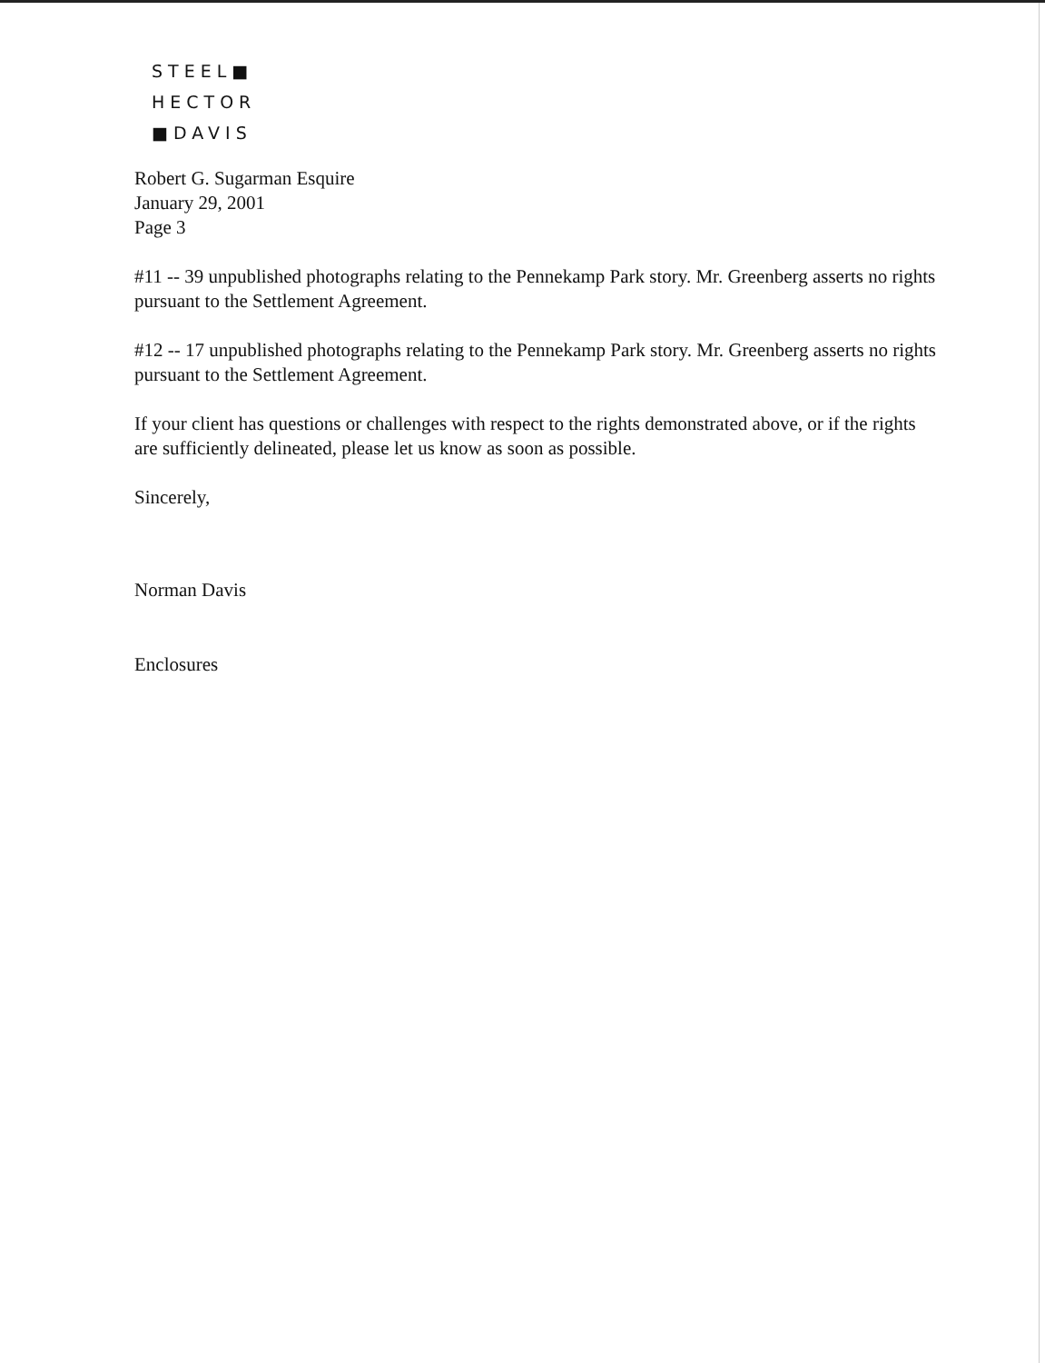STEEL■
HECTOR
■DAVIS
Robert G. Sugarman Esquire
January 29, 2001
Page 3
#11 -- 39 unpublished photographs relating to the Pennekamp Park story. Mr. Greenberg asserts no rights pursuant to the Settlement Agreement.
#12 -- 17 unpublished photographs relating to the Pennekamp Park story. Mr. Greenberg asserts no rights pursuant to the Settlement Agreement.
If your client has questions or challenges with respect to the rights demonstrated above, or if the rights are sufficiently delineated, please let us know as soon as possible.
Sincerely,
Norman Davis
Enclosures